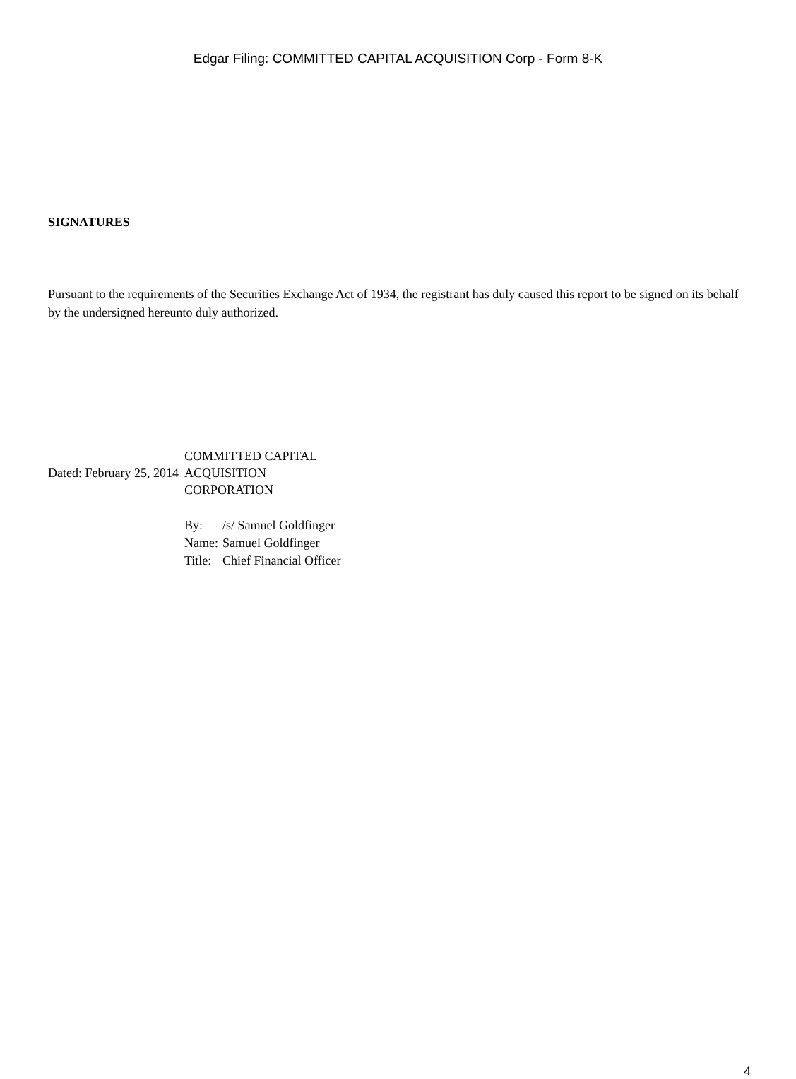Edgar Filing: COMMITTED CAPITAL ACQUISITION Corp - Form 8-K
SIGNATURES
Pursuant to the requirements of the Securities Exchange Act of 1934, the registrant has duly caused this report to be signed on its behalf by the undersigned hereunto duly authorized.
| Dated: February 25, 2014 | COMMITTED CAPITAL ACQUISITION CORPORATION |
| | / By: / /s/ Samuel Goldfinger / / Name: / Samuel Goldfinger / / Title: / Chief Financial Officer / |
4